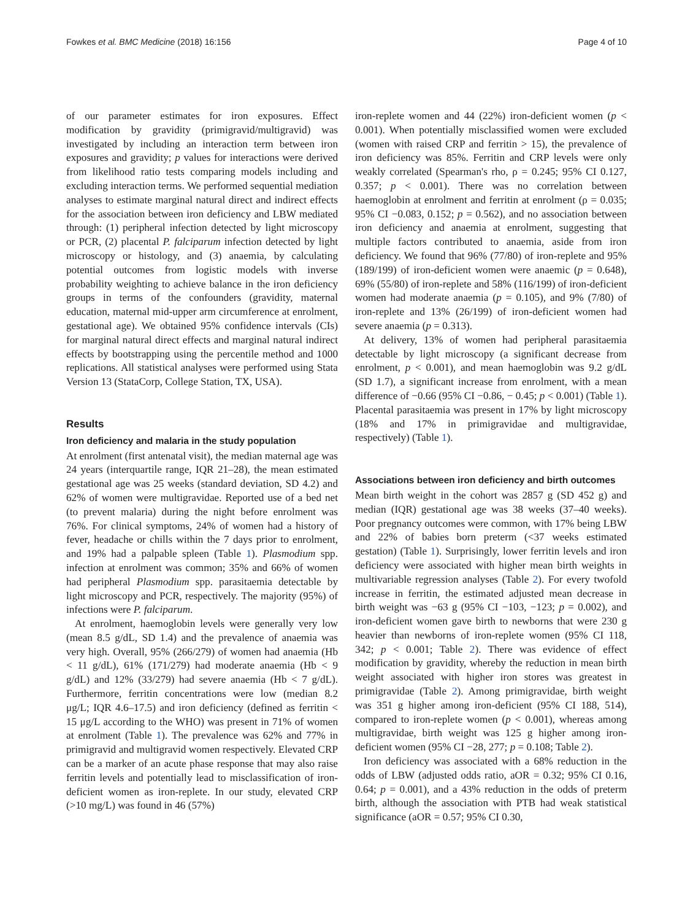Fowkes et al. BMC Medicine (2018) 16:156 Page 4 of 10
of our parameter estimates for iron exposures. Effect modification by gravidity (primigravid/multigravid) was investigated by including an interaction term between iron exposures and gravidity; p values for interactions were derived from likelihood ratio tests comparing models including and excluding interaction terms. We performed sequential mediation analyses to estimate marginal natural direct and indirect effects for the association between iron deficiency and LBW mediated through: (1) peripheral infection detected by light microscopy or PCR, (2) placental P. falciparum infection detected by light microscopy or histology, and (3) anaemia, by calculating potential outcomes from logistic models with inverse probability weighting to achieve balance in the iron deficiency groups in terms of the confounders (gravidity, maternal education, maternal mid-upper arm circumference at enrolment, gestational age). We obtained 95% confidence intervals (CIs) for marginal natural direct effects and marginal natural indirect effects by bootstrapping using the percentile method and 1000 replications. All statistical analyses were performed using Stata Version 13 (StataCorp, College Station, TX, USA).
Results
Iron deficiency and malaria in the study population
At enrolment (first antenatal visit), the median maternal age was 24 years (interquartile range, IQR 21–28), the mean estimated gestational age was 25 weeks (standard deviation, SD 4.2) and 62% of women were multigravidae. Reported use of a bed net (to prevent malaria) during the night before enrolment was 76%. For clinical symptoms, 24% of women had a history of fever, headache or chills within the 7 days prior to enrolment, and 19% had a palpable spleen (Table 1). Plasmodium spp. infection at enrolment was common; 35% and 66% of women had peripheral Plasmodium spp. parasitaemia detectable by light microscopy and PCR, respectively. The majority (95%) of infections were P. falciparum.
At enrolment, haemoglobin levels were generally very low (mean 8.5 g/dL, SD 1.4) and the prevalence of anaemia was very high. Overall, 95% (266/279) of women had anaemia (Hb < 11 g/dL), 61% (171/279) had moderate anaemia (Hb < 9 g/dL) and 12% (33/279) had severe anaemia (Hb < 7 g/dL). Furthermore, ferritin concentrations were low (median 8.2 μg/L; IQR 4.6–17.5) and iron deficiency (defined as ferritin < 15 μg/L according to the WHO) was present in 71% of women at enrolment (Table 1). The prevalence was 62% and 77% in primigravid and multigravid women respectively. Elevated CRP can be a marker of an acute phase response that may also raise ferritin levels and potentially lead to misclassification of iron-deficient women as iron-replete. In our study, elevated CRP (>10 mg/L) was found in 46 (57%)
iron-replete women and 44 (22%) iron-deficient women (p < 0.001). When potentially misclassified women were excluded (women with raised CRP and ferritin > 15), the prevalence of iron deficiency was 85%. Ferritin and CRP levels were only weakly correlated (Spearman's rho, ρ = 0.245; 95% CI 0.127, 0.357; p < 0.001). There was no correlation between haemoglobin at enrolment and ferritin at enrolment (ρ = 0.035; 95% CI −0.083, 0.152; p = 0.562), and no association between iron deficiency and anaemia at enrolment, suggesting that multiple factors contributed to anaemia, aside from iron deficiency. We found that 96% (77/80) of iron-replete and 95% (189/199) of iron-deficient women were anaemic (p = 0.648), 69% (55/80) of iron-replete and 58% (116/199) of iron-deficient women had moderate anaemia (p = 0.105), and 9% (7/80) of iron-replete and 13% (26/199) of iron-deficient women had severe anaemia (p = 0.313).
At delivery, 13% of women had peripheral parasitaemia detectable by light microscopy (a significant decrease from enrolment, p < 0.001), and mean haemoglobin was 9.2 g/dL (SD 1.7), a significant increase from enrolment, with a mean difference of −0.66 (95% CI −0.86, − 0.45; p < 0.001) (Table 1). Placental parasitaemia was present in 17% by light microscopy (18% and 17% in primigravidae and multigravidae, respectively) (Table 1).
Associations between iron deficiency and birth outcomes
Mean birth weight in the cohort was 2857 g (SD 452 g) and median (IQR) gestational age was 38 weeks (37–40 weeks). Poor pregnancy outcomes were common, with 17% being LBW and 22% of babies born preterm (<37 weeks estimated gestation) (Table 1). Surprisingly, lower ferritin levels and iron deficiency were associated with higher mean birth weights in multivariable regression analyses (Table 2). For every twofold increase in ferritin, the estimated adjusted mean decrease in birth weight was −63 g (95% CI −103, −123; p = 0.002), and iron-deficient women gave birth to newborns that were 230 g heavier than newborns of iron-replete women (95% CI 118, 342; p < 0.001; Table 2). There was evidence of effect modification by gravidity, whereby the reduction in mean birth weight associated with higher iron stores was greatest in primigravidae (Table 2). Among primigravidae, birth weight was 351 g higher among iron-deficient (95% CI 188, 514), compared to iron-replete women (p < 0.001), whereas among multigravidae, birth weight was 125 g higher among iron-deficient women (95% CI −28, 277; p = 0.108; Table 2).
Iron deficiency was associated with a 68% reduction in the odds of LBW (adjusted odds ratio, aOR = 0.32; 95% CI 0.16, 0.64; p = 0.001), and a 43% reduction in the odds of preterm birth, although the association with PTB had weak statistical significance (aOR = 0.57; 95% CI 0.30,